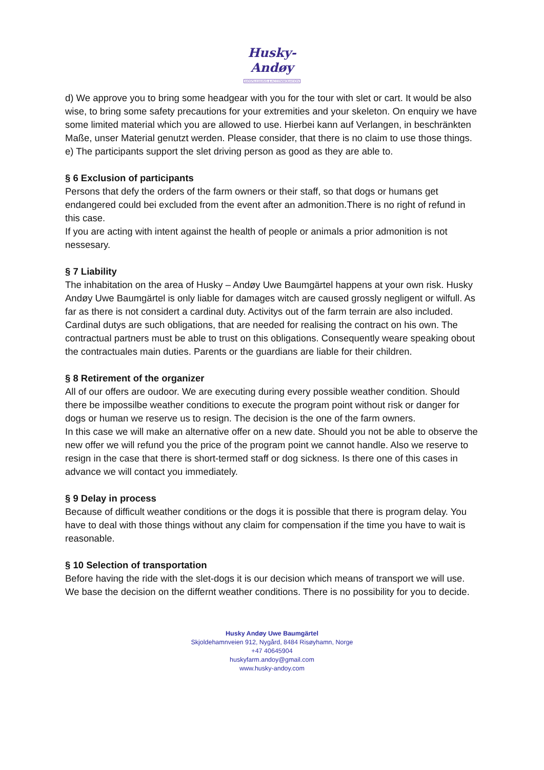Husky-Andøy
DOGSLEDDING & ACCOMMODATION
d) We approve you to bring some headgear with you for the tour with slet or cart. It would be also wise, to bring some safety precautions for your extremities and your skeleton. On enquiry we have some limited material which you are allowed to use. Hierbei kann auf Verlangen, in beschränkten Maße, unser Material genutzt werden. Please consider, that there is no claim to use those things.
e) The participants support the slet driving person as good as they are able to.
§ 6 Exclusion of participants
Persons that defy the orders of the farm owners or their staff, so that dogs or humans get endangered could bei excluded from the event after an admonition.There is no right of refund in this case.
If you are acting with intent against the health of people or animals a prior admonition is not nessesary.
§ 7 Liability
The inhabitation on the area of Husky – Andøy Uwe Baumgärtel happens at your own risk. Husky Andøy Uwe Baumgärtel is only liable for damages witch are caused grossly negligent or wilfull. As far as there is not considert a cardinal duty. Activitys out of the farm terrain are also included. Cardinal dutys are such obligations, that are needed for realising the contract on his own. The contractual partners must be able to trust on this obligations. Consequently weare speaking obout the contractuales main duties. Parents or the guardians are liable for their children.
§ 8 Retirement of the organizer
All of our offers are oudoor. We are executing during every possible weather condition. Should there be impossilbe weather conditions to execute the program point without risk or danger for dogs or human we reserve us to resign. The decision is the one of the farm owners.
In this case we will make an alternative offer on a new date. Should you not be able to observe the new offer we will refund you the price of the program point we cannot handle. Also we reserve to resign in the case that there is short-termed staff or dog sickness. Is there one of this cases in advance we will contact you immediately.
§ 9 Delay in process
Because of difficult weather conditions or the dogs it is possible that there is program delay. You have to deal with those things without any claim for compensation if the time you have to wait is reasonable.
§ 10 Selection of transportation
Before having the ride with the slet-dogs it is our decision which means of transport we will use. We base the decision on the differnt weather conditions. There is no possibility for you to decide.
Husky Andøy Uwe Baumgärtel
Skjoldehamnveien 912, Nygård, 8484 Risøyhamn, Norge
+47 40645904
huskyfarm.andoy@gmail.com
www.husky-andoy.com